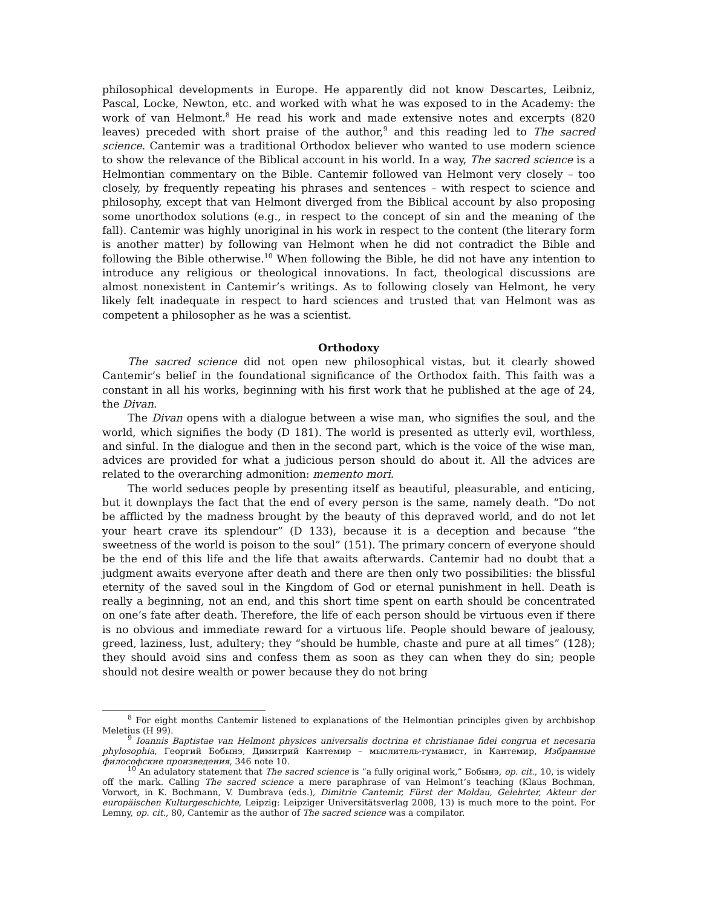philosophical developments in Europe. He apparently did not know Descartes, Leibniz, Pascal, Locke, Newton, etc. and worked with what he was exposed to in the Academy: the work of van Helmont.<sup>8</sup> He read his work and made extensive notes and excerpts (820 leaves) preceded with short praise of the author,<sup>9</sup> and this reading led to The sacred science. Cantemir was a traditional Orthodox believer who wanted to use modern science to show the relevance of the Biblical account in his world. In a way, The sacred science is a Helmontian commentary on the Bible. Cantemir followed van Helmont very closely – too closely, by frequently repeating his phrases and sentences – with respect to science and philosophy, except that van Helmont diverged from the Biblical account by also proposing some unorthodox solutions (e.g., in respect to the concept of sin and the meaning of the fall). Cantemir was highly unoriginal in his work in respect to the content (the literary form is another matter) by following van Helmont when he did not contradict the Bible and following the Bible otherwise.<sup>10</sup> When following the Bible, he did not have any intention to introduce any religious or theological innovations. In fact, theological discussions are almost nonexistent in Cantemir’s writings. As to following closely van Helmont, he very likely felt inadequate in respect to hard sciences and trusted that van Helmont was as competent a philosopher as he was a scientist.
Orthodoxy
The sacred science did not open new philosophical vistas, but it clearly showed Cantemir’s belief in the foundational significance of the Orthodox faith. This faith was a constant in all his works, beginning with his first work that he published at the age of 24, the Divan.
The Divan opens with a dialogue between a wise man, who signifies the soul, and the world, which signifies the body (D 181). The world is presented as utterly evil, worthless, and sinful. In the dialogue and then in the second part, which is the voice of the wise man, advices are provided for what a judicious person should do about it. All the advices are related to the overarching admonition: memento mori.
The world seduces people by presenting itself as beautiful, pleasurable, and enticing, but it downplays the fact that the end of every person is the same, namely death. “Do not be afflicted by the madness brought by the beauty of this depraved world, and do not let your heart crave its splendour” (D 133), because it is a deception and because “the sweetness of the world is poison to the soul” (151). The primary concern of everyone should be the end of this life and the life that awaits afterwards. Cantemir had no doubt that a judgment awaits everyone after death and there are then only two possibilities: the blissful eternity of the saved soul in the Kingdom of God or eternal punishment in hell. Death is really a beginning, not an end, and this short time spent on earth should be concentrated on one’s fate after death. Therefore, the life of each person should be virtuous even if there is no obvious and immediate reward for a virtuous life. People should beware of jealousy, greed, laziness, lust, adultery; they “should be humble, chaste and pure at all times” (128); they should avoid sins and confess them as soon as they can when they do sin; people should not desire wealth or power because they do not bring
<sup>8</sup> For eight months Cantemir listened to explanations of the Helmontian principles given by archbishop Meletius (H 99).
<sup>9</sup> Ioannis Baptistae van Helmont physices universalis doctrina et christianae fidei congrua et necesaria phylosophia, Георгий Бобынэ, Димитрий Кантемир – мыслитель-гуманист, in Кантемир, Избранные философские произведения, 346 note 10.
<sup>10</sup> An adulatory statement that The sacred science is “a fully original work,” Бобынэ, op. cit., 10, is widely off the mark. Calling The sacred science a mere paraphrase of van Helmont’s teaching (Klaus Bochman, Vorwort, in K. Bochmann, V. Dumbrava (eds.), Dimitrie Cantemir, Fürst der Moldau, Gelehrter, Akteur der europäischen Kulturgeschichte, Leipzig: Leipziger Universitätsverlag 2008, 13) is much more to the point. For Lemny, op. cit., 80, Cantemir as the author of The sacred science was a compilator.